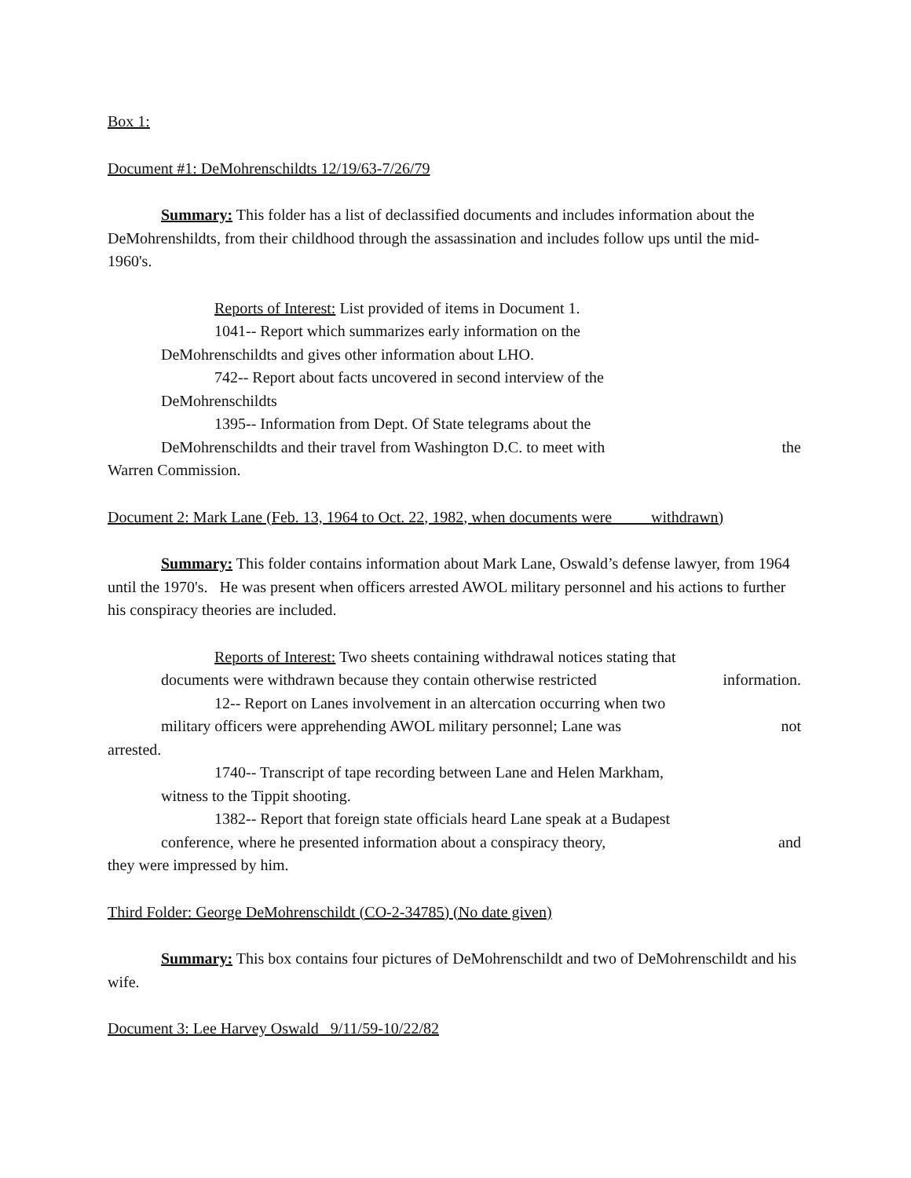Box 1:
Document #1: DeMohrenschildts 12/19/63-7/26/79
Summary: This folder has a list of declassified documents and includes information about the DeMohrenshildts, from their childhood through the assassination and includes follow ups until the mid-1960's.
Reports of Interest: List provided of items in Document 1.
1041-- Report which summarizes early information on the
DeMohrenschildts and gives other information about LHO.
742-- Report about facts uncovered in second interview of the
DeMohrenschildts
1395-- Information from Dept. Of State telegrams about the
DeMohrenschildts and their travel from Washington D.C. to meet with the
Warren Commission.
Document 2: Mark Lane (Feb. 13, 1964 to Oct. 22, 1982, when documents were withdrawn)
Summary: This folder contains information about Mark Lane, Oswald’s defense lawyer, from 1964 until the 1970's. He was present when officers arrested AWOL military personnel and his actions to further his conspiracy theories are included.
Reports of Interest: Two sheets containing withdrawal notices stating that
documents were withdrawn because they contain otherwise restricted information.
12-- Report on Lanes involvement in an altercation occurring when two
military officers were apprehending AWOL military personnel; Lane was not
arrested.
1740-- Transcript of tape recording between Lane and Helen Markham,
witness to the Tippit shooting.
1382-- Report that foreign state officials heard Lane speak at a Budapest
conference, where he presented information about a conspiracy theory, and
they were impressed by him.
Third Folder: George DeMohrenschildt (CO-2-34785) (No date given)
Summary: This box contains four pictures of DeMohrenschildt and two of DeMohrenschildt and his wife.
Document 3: Lee Harvey Oswald 9/11/59-10/22/82